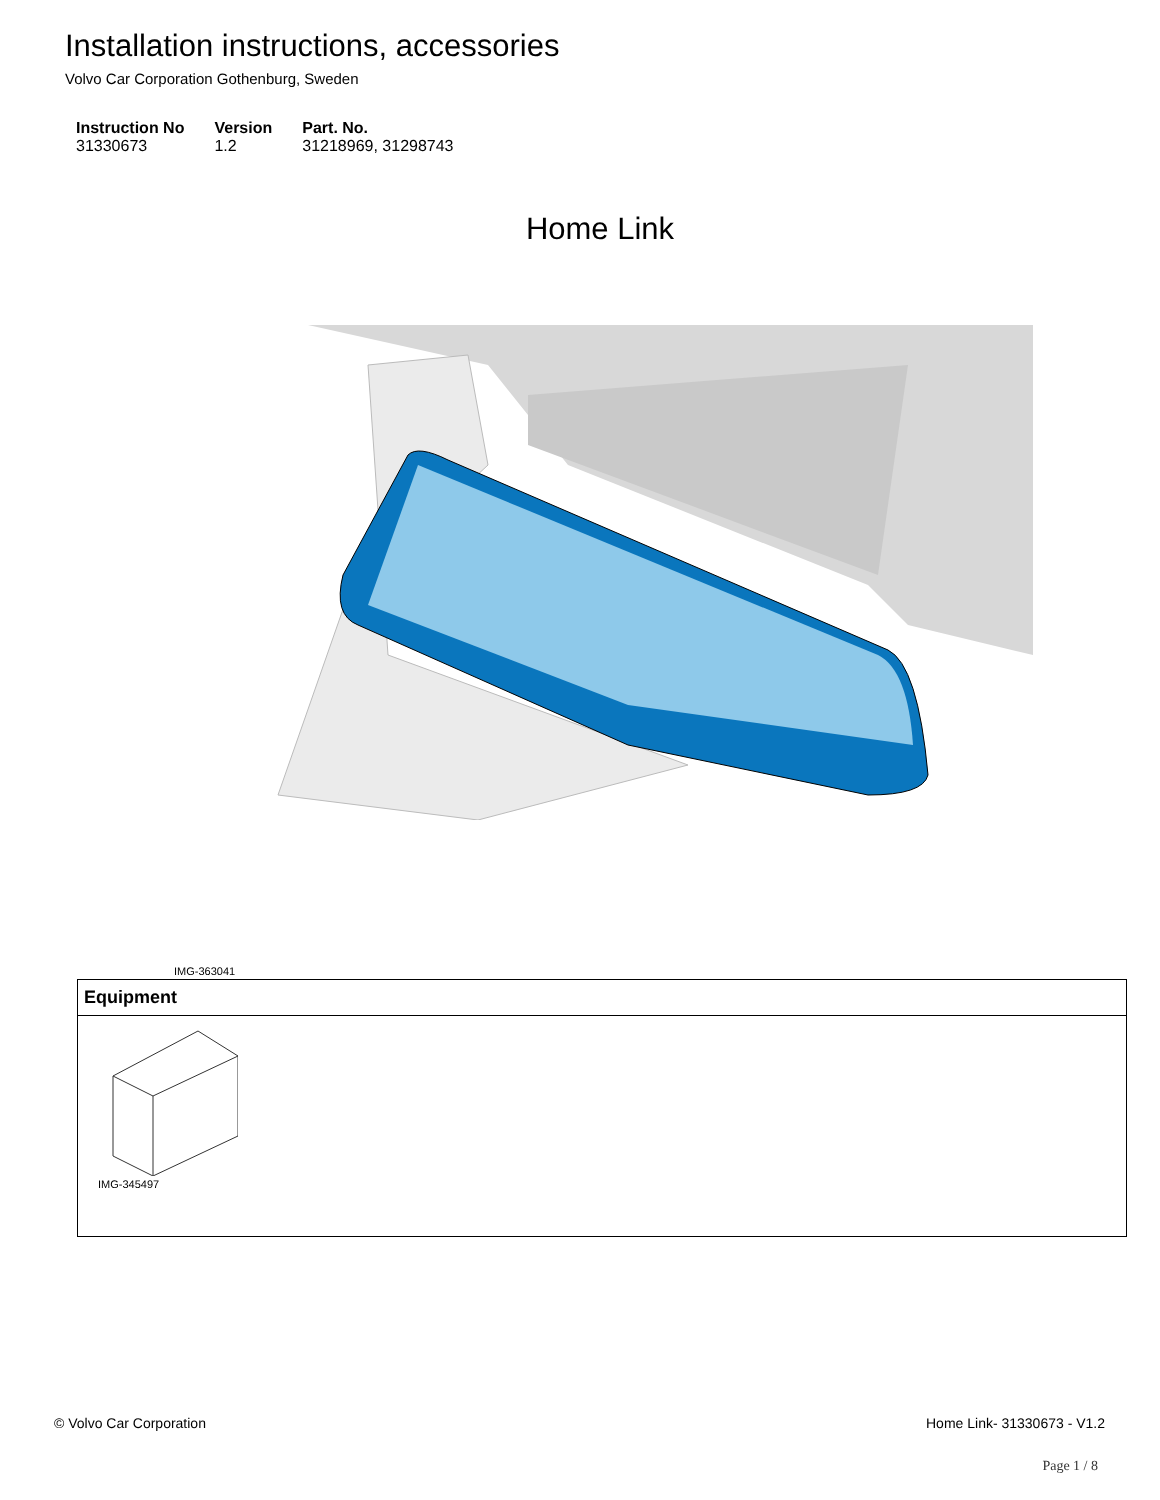Installation instructions, accessories
Volvo Car Corporation Gothenburg, Sweden
| Instruction No | Version | Part. No. |
| --- | --- | --- |
| 31330673 | 1.2 | 31218969, 31298743 |
Home Link
IMG-363041
| Equipment |
| --- |
| IMG-345497 |
© Volvo Car Corporation Home Link- 31330673 - V1.2
Page 1 / 8